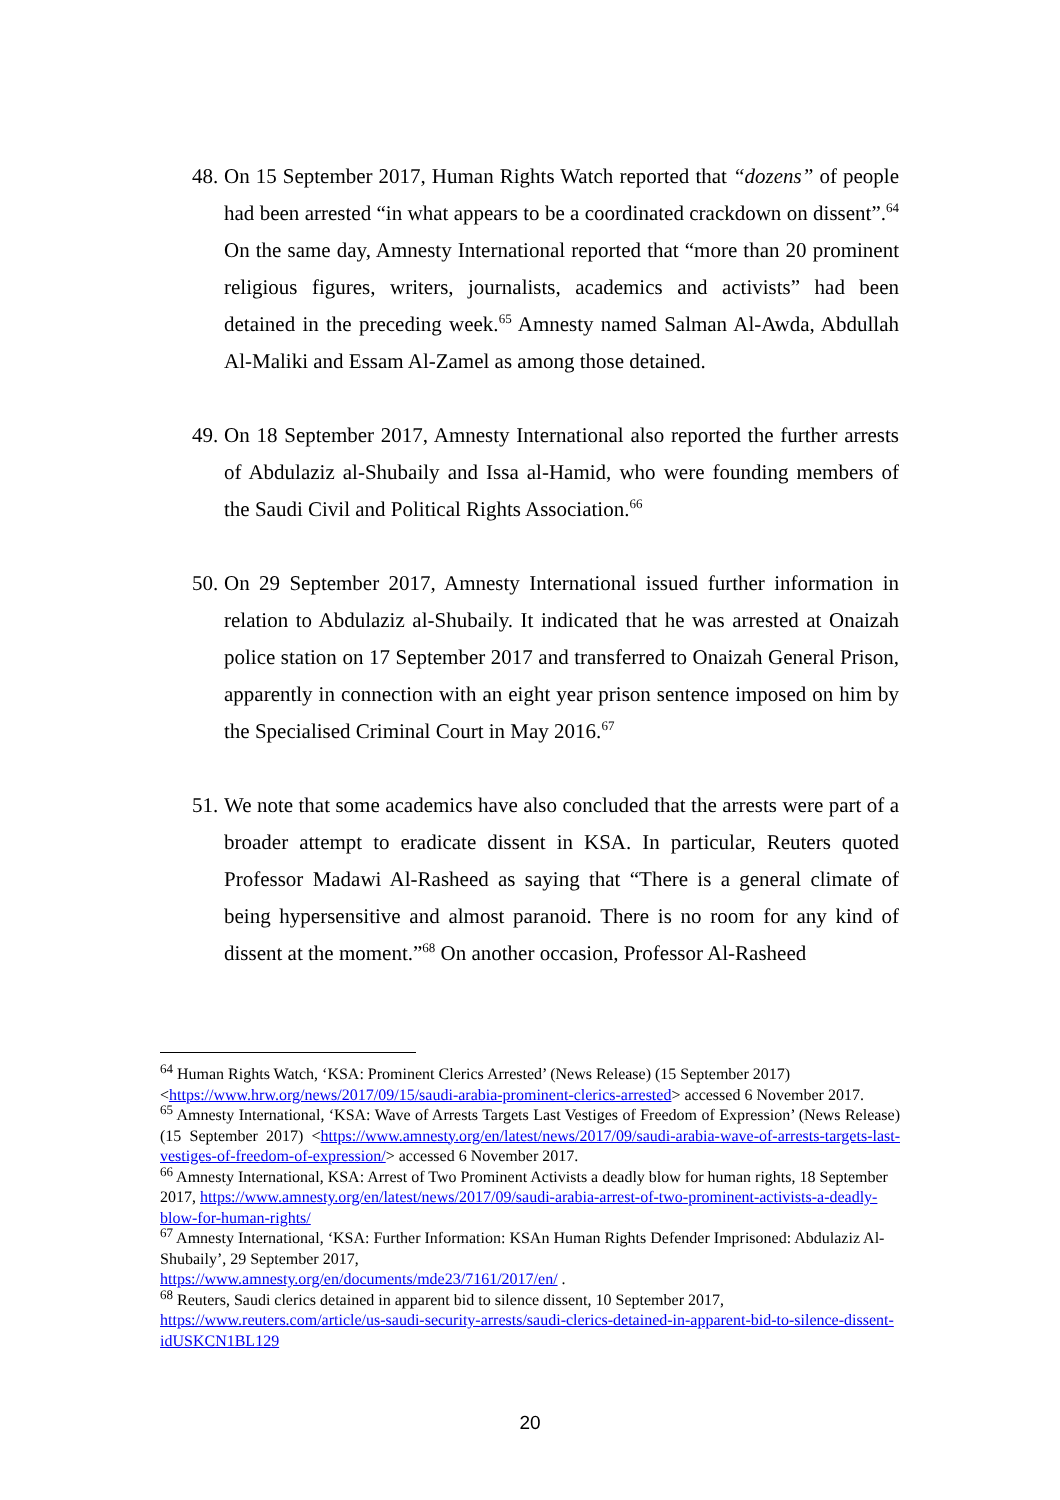48.
On 15 September 2017, Human Rights Watch reported that “dozens” of people had been arrested “in what appears to be a coordinated crackdown on dissent”.<sup>64</sup> On the same day, Amnesty International reported that “more than 20 prominent religious figures, writers, journalists, academics and activists” had been detained in the preceding week.<sup>65</sup> Amnesty named Salman Al-Awda, Abdullah Al-Maliki and Essam Al-Zamel as among those detained.
49.
On 18 September 2017, Amnesty International also reported the further arrests of Abdulaziz al-Shubaily and Issa al-Hamid, who were founding members of the Saudi Civil and Political Rights Association.<sup>66</sup>
50.
On 29 September 2017, Amnesty International issued further information in relation to Abdulaziz al-Shubaily. It indicated that he was arrested at Onaizah police station on 17 September 2017 and transferred to Onaizah General Prison, apparently in connection with an eight year prison sentence imposed on him by the Specialised Criminal Court in May 2016.<sup>67</sup>
51.
We note that some academics have also concluded that the arrests were part of a broader attempt to eradicate dissent in KSA. In particular, Reuters quoted Professor Madawi Al-Rasheed as saying that “There is a general climate of being hypersensitive and almost paranoid. There is no room for any kind of dissent at the moment.”<sup>68</sup> On another occasion, Professor Al-Rasheed
<sup>64</sup> Human Rights Watch, ‘KSA: Prominent Clerics Arrested’ (News Release) (15 September 2017) <https://www.hrw.org/news/2017/09/15/saudi-arabia-prominent-clerics-arrested> accessed 6 November 2017.
<sup>65</sup> Amnesty International, ‘KSA: Wave of Arrests Targets Last Vestiges of Freedom of Expression’ (News Release) (15 September 2017) <https://www.amnesty.org/en/latest/news/2017/09/saudi-arabia-wave-of-arrests-targets-last-vestiges-of-freedom-of-expression/> accessed 6 November 2017.
<sup>66</sup> Amnesty International, KSA: Arrest of Two Prominent Activists a deadly blow for human rights, 18 September 2017, https://www.amnesty.org/en/latest/news/2017/09/saudi-arabia-arrest-of-two-prominent-activists-a-deadly-blow-for-human-rights/
<sup>67</sup> Amnesty International, ‘KSA: Further Information: KSAn Human Rights Defender Imprisoned: Abdulaziz Al-Shubaily’, 29 September 2017,
https://www.amnesty.org/en/documents/mde23/7161/2017/en/ .
<sup>68</sup> Reuters, Saudi clerics detained in apparent bid to silence dissent, 10 September 2017, https://www.reuters.com/article/us-saudi-security-arrests/saudi-clerics-detained-in-apparent-bid-to-silence-dissent-idUSKCN1BL129
20